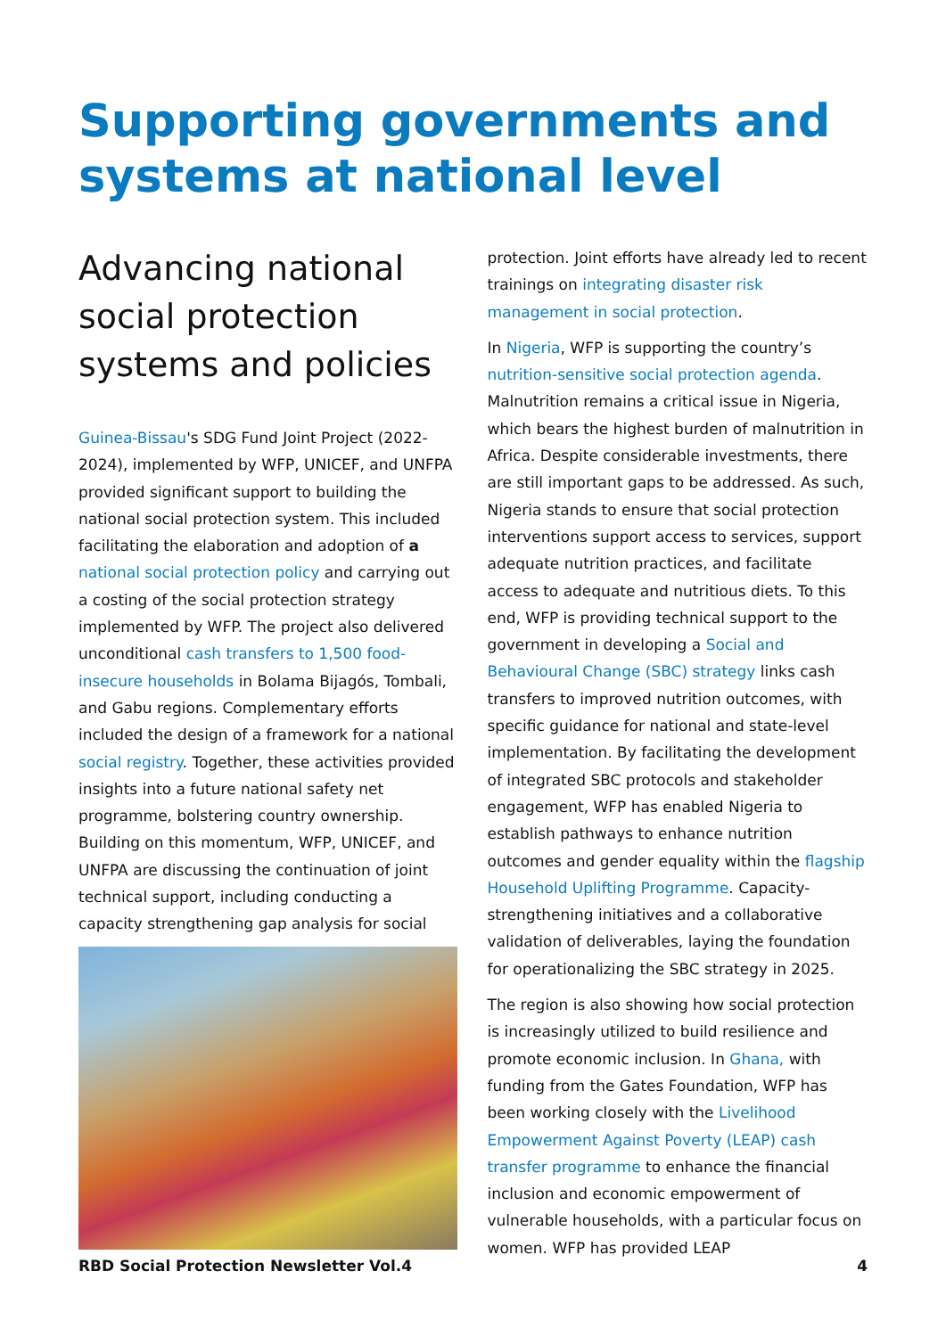Supporting governments and systems at national level
Advancing national social protection systems and policies
Guinea-Bissau's SDG Fund Joint Project (2022-2024), implemented by WFP, UNICEF, and UNFPA provided significant support to building the national social protection system. This included facilitating the elaboration and adoption of a national social protection policy and carrying out a costing of the social protection strategy implemented by WFP. The project also delivered unconditional cash transfers to 1,500 food-insecure households in Bolama Bijagós, Tombali, and Gabu regions. Complementary efforts included the design of a framework for a national social registry. Together, these activities provided insights into a future national safety net programme, bolstering country ownership. Building on this momentum, WFP, UNICEF, and UNFPA are discussing the continuation of joint technical support, including conducting a capacity strengthening gap analysis for social
protection. Joint efforts have already led to recent trainings on integrating disaster risk management in social protection.
In Nigeria, WFP is supporting the country’s nutrition-sensitive social protection agenda. Malnutrition remains a critical issue in Nigeria, which bears the highest burden of malnutrition in Africa. Despite considerable investments, there are still important gaps to be addressed. As such, Nigeria stands to ensure that social protection interventions support access to services, support adequate nutrition practices, and facilitate access to adequate and nutritious diets. To this end, WFP is providing technical support to the government in developing a Social and Behavioural Change (SBC) strategy links cash transfers to improved nutrition outcomes, with specific guidance for national and state-level implementation. By facilitating the development of integrated SBC protocols and stakeholder engagement, WFP has enabled Nigeria to establish pathways to enhance nutrition outcomes and gender equality within the flagship Household Uplifting Programme. Capacity-strengthening initiatives and a collaborative validation of deliverables, laying the foundation for operationalizing the SBC strategy in 2025.
The region is also showing how social protection is increasingly utilized to build resilience and promote economic inclusion. In Ghana, with funding from the Gates Foundation, WFP has been working closely with the Livelihood Empowerment Against Poverty (LEAP) cash transfer programme to enhance the financial inclusion and economic empowerment of vulnerable households, with a particular focus on women. WFP has provided LEAP
RBD Social Protection Newsletter Vol.4 4